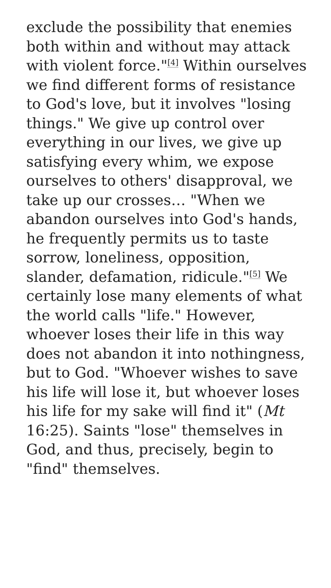exclude the possibility that enemies both within and without may attack with violent force."<sup>[4]</sup> Within ourselves we find different forms of resistance to God's love, but it involves "losing things." We give up control over everything in our lives, we give up satisfying every whim, we expose ourselves to others' disapproval, we take up our crosses… "When we abandon ourselves into God's hands, he frequently permits us to taste sorrow, loneliness, opposition, slander, defamation, ridicule."<sup>[5]</sup> We certainly lose many elements of what the world calls "life." However, whoever loses their life in this way does not abandon it into nothingness, but to God. "Whoever wishes to save his life will lose it, but whoever loses his life for my sake will find it" (Mt 16:25). Saints "lose" themselves in God, and thus, precisely, begin to "find" themselves.